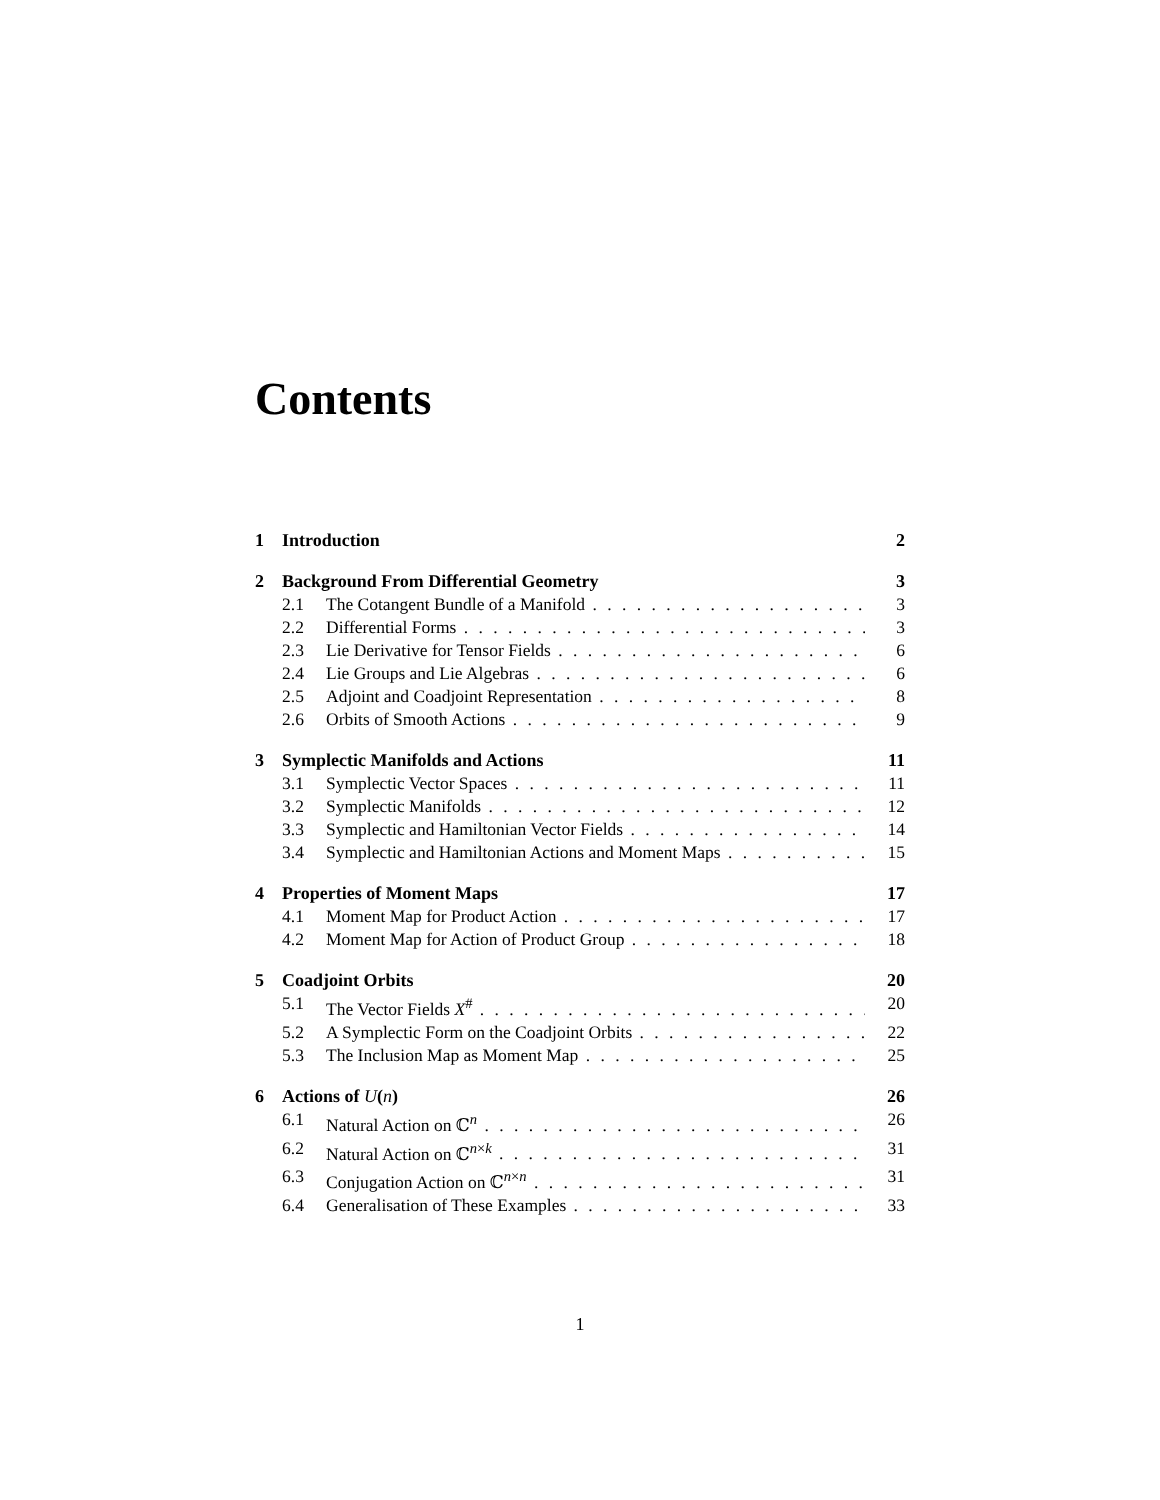Contents
1 Introduction 2
2 Background From Differential Geometry 3
2.1 The Cotangent Bundle of a Manifold 3
2.2 Differential Forms 3
2.3 Lie Derivative for Tensor Fields 6
2.4 Lie Groups and Lie Algebras 6
2.5 Adjoint and Coadjoint Representation 8
2.6 Orbits of Smooth Actions 9
3 Symplectic Manifolds and Actions 11
3.1 Symplectic Vector Spaces 11
3.2 Symplectic Manifolds 12
3.3 Symplectic and Hamiltonian Vector Fields 14
3.4 Symplectic and Hamiltonian Actions and Moment Maps 15
4 Properties of Moment Maps 17
4.1 Moment Map for Product Action 17
4.2 Moment Map for Action of Product Group 18
5 Coadjoint Orbits 20
5.1 The Vector Fields X<sup>#</sup> 20
5.2 A Symplectic Form on the Coadjoint Orbits 22
5.3 The Inclusion Map as Moment Map 25
6 Actions of U(n) 26
6.1 Natural Action on ℂ<sup>n</sup> 26
6.2 Natural Action on ℂ<sup>n×k</sup> 31
6.3 Conjugation Action on ℂ<sup>n×n</sup> 31
6.4 Generalisation of These Examples 33
1